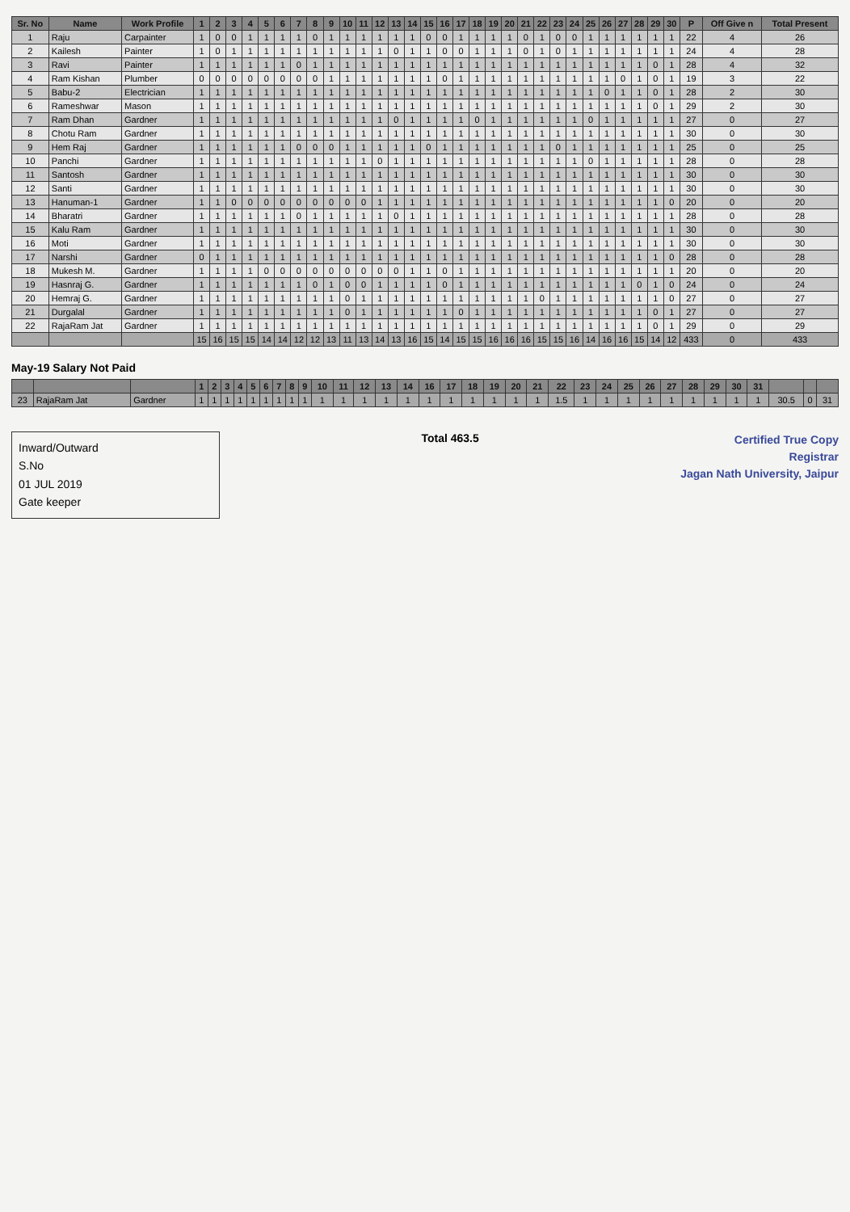| Sr. No | Name | Work Profile | 1 | 2 | 3 | 4 | 5 | 6 | 7 | 8 | 9 | 10 | 11 | 12 | 13 | 14 | 15 | 16 | 17 | 18 | 19 | 20 | 21 | 22 | 23 | 24 | 25 | 26 | 27 | 28 | 29 | 30 | P | Off Give n | Total Present |
| --- | --- | --- | --- | --- | --- | --- | --- | --- | --- | --- | --- | --- | --- | --- | --- | --- | --- | --- | --- | --- | --- | --- | --- | --- | --- | --- | --- | --- | --- | --- | --- | --- | --- | --- | --- |
| 1 | Raju | Carpainter | 1 | 0 | 0 | 1 | 1 | 1 | 1 | 0 | 1 | 1 | 1 | 1 | 1 | 1 | 0 | 0 | 1 | 1 | 1 | 1 | 0 | 1 | 0 | 0 | 1 | 1 | 1 | 1 | 1 | 1 | 22 | 4 | 26 |
| 2 | Kailesh | Painter | 1 | 0 | 1 | 1 | 1 | 1 | 1 | 1 | 1 | 1 | 1 | 1 | 0 | 1 | 1 | 0 | 0 | 1 | 1 | 1 | 0 | 1 | 0 | 1 | 1 | 1 | 1 | 1 | 1 | 1 | 24 | 4 | 28 |
| 3 | Ravi | Painter | 1 | 1 | 1 | 1 | 1 | 1 | 0 | 1 | 1 | 1 | 1 | 1 | 1 | 1 | 1 | 1 | 1 | 1 | 1 | 1 | 1 | 1 | 1 | 1 | 1 | 1 | 1 | 1 | 0 | 1 | 28 | 4 | 32 |
| 4 | Ram Kishan | Plumber | 0 | 0 | 0 | 0 | 0 | 0 | 0 | 0 | 1 | 1 | 1 | 1 | 1 | 1 | 1 | 0 | 1 | 1 | 1 | 1 | 1 | 1 | 1 | 1 | 1 | 1 | 0 | 1 | 0 | 1 | 19 | 3 | 22 |
| 5 | Babu-2 | Electrician | 1 | 1 | 1 | 1 | 1 | 1 | 1 | 1 | 1 | 1 | 1 | 1 | 1 | 1 | 1 | 1 | 1 | 1 | 1 | 1 | 1 | 1 | 1 | 1 | 1 | 0 | 1 | 1 | 0 | 1 | 28 | 2 | 30 |
| 6 | Rameshwar | Mason | 1 | 1 | 1 | 1 | 1 | 1 | 1 | 1 | 1 | 1 | 1 | 1 | 1 | 1 | 1 | 1 | 1 | 1 | 1 | 1 | 1 | 1 | 1 | 1 | 1 | 1 | 1 | 1 | 0 | 1 | 29 | 2 | 30 |
| 7 | Ram Dhan | Gardner | 1 | 1 | 1 | 1 | 1 | 1 | 1 | 1 | 1 | 1 | 1 | 1 | 0 | 1 | 1 | 1 | 1 | 0 | 1 | 1 | 1 | 1 | 1 | 1 | 0 | 1 | 1 | 1 | 1 | 1 | 27 | 0 | 27 |
| 8 | Chotu Ram | Gardner | 1 | 1 | 1 | 1 | 1 | 1 | 1 | 1 | 1 | 1 | 1 | 1 | 1 | 1 | 1 | 1 | 1 | 1 | 1 | 1 | 1 | 1 | 1 | 1 | 1 | 1 | 1 | 1 | 1 | 1 | 30 | 0 | 30 |
| 9 | Hem Raj | Gardner | 1 | 1 | 1 | 1 | 1 | 1 | 0 | 0 | 0 | 1 | 1 | 1 | 1 | 1 | 0 | 1 | 1 | 1 | 1 | 1 | 1 | 1 | 0 | 1 | 1 | 1 | 1 | 1 | 1 | 1 | 25 | 0 | 25 |
| 10 | Panchi | Gardner | 1 | 1 | 1 | 1 | 1 | 1 | 1 | 1 | 1 | 1 | 1 | 0 | 1 | 1 | 1 | 1 | 1 | 1 | 1 | 1 | 1 | 1 | 1 | 1 | 0 | 1 | 1 | 1 | 1 | 1 | 28 | 0 | 28 |
| 11 | Santosh | Gardner | 1 | 1 | 1 | 1 | 1 | 1 | 1 | 1 | 1 | 1 | 1 | 1 | 1 | 1 | 1 | 1 | 1 | 1 | 1 | 1 | 1 | 1 | 1 | 1 | 1 | 1 | 1 | 1 | 1 | 1 | 30 | 0 | 30 |
| 12 | Santi | Gardner | 1 | 1 | 1 | 1 | 1 | 1 | 1 | 1 | 1 | 1 | 1 | 1 | 1 | 1 | 1 | 1 | 1 | 1 | 1 | 1 | 1 | 1 | 1 | 1 | 1 | 1 | 1 | 1 | 1 | 1 | 30 | 0 | 30 |
| 13 | Hanuman-1 | Gardner | 1 | 1 | 0 | 0 | 0 | 0 | 0 | 0 | 0 | 0 | 0 | 1 | 1 | 1 | 1 | 1 | 1 | 1 | 1 | 1 | 1 | 1 | 1 | 1 | 1 | 1 | 1 | 1 | 1 | 0 | 20 | 0 | 20 |
| 14 | Bharatri | Gardner | 1 | 1 | 1 | 1 | 1 | 1 | 0 | 1 | 1 | 1 | 1 | 1 | 0 | 1 | 1 | 1 | 1 | 1 | 1 | 1 | 1 | 1 | 1 | 1 | 1 | 1 | 1 | 1 | 1 | 1 | 28 | 0 | 28 |
| 15 | Kalu Ram | Gardner | 1 | 1 | 1 | 1 | 1 | 1 | 1 | 1 | 1 | 1 | 1 | 1 | 1 | 1 | 1 | 1 | 1 | 1 | 1 | 1 | 1 | 1 | 1 | 1 | 1 | 1 | 1 | 1 | 1 | 1 | 30 | 0 | 30 |
| 16 | Moti | Gardner | 1 | 1 | 1 | 1 | 1 | 1 | 1 | 1 | 1 | 1 | 1 | 1 | 1 | 1 | 1 | 1 | 1 | 1 | 1 | 1 | 1 | 1 | 1 | 1 | 1 | 1 | 1 | 1 | 1 | 1 | 30 | 0 | 30 |
| 17 | Narshi | Gardner | 0 | 1 | 1 | 1 | 1 | 1 | 1 | 1 | 1 | 1 | 1 | 1 | 1 | 1 | 1 | 1 | 1 | 1 | 1 | 1 | 1 | 1 | 1 | 1 | 1 | 1 | 1 | 1 | 1 | 0 | 28 | 0 | 28 |
| 18 | Mukesh M. | Gardner | 1 | 1 | 1 | 1 | 0 | 0 | 0 | 0 | 0 | 0 | 0 | 0 | 0 | 1 | 1 | 0 | 1 | 1 | 1 | 1 | 1 | 1 | 1 | 1 | 1 | 1 | 1 | 1 | 1 | 1 | 20 | 0 | 20 |
| 19 | Hasnraj G. | Gardner | 1 | 1 | 1 | 1 | 1 | 1 | 1 | 0 | 1 | 0 | 0 | 1 | 1 | 1 | 1 | 0 | 1 | 1 | 1 | 1 | 1 | 1 | 1 | 1 | 1 | 1 | 1 | 0 | 1 | 0 | 24 | 0 | 24 |
| 20 | Hemraj G. | Gardner | 1 | 1 | 1 | 1 | 1 | 1 | 1 | 1 | 1 | 0 | 1 | 1 | 1 | 1 | 1 | 1 | 1 | 1 | 1 | 1 | 1 | 0 | 1 | 1 | 1 | 1 | 1 | 1 | 1 | 0 | 27 | 0 | 27 |
| 21 | Durgalal | Gardner | 1 | 1 | 1 | 1 | 1 | 1 | 1 | 1 | 1 | 0 | 1 | 1 | 1 | 1 | 1 | 1 | 0 | 1 | 1 | 1 | 1 | 1 | 1 | 1 | 1 | 1 | 1 | 1 | 0 | 1 | 27 | 0 | 27 |
| 22 | RajaRam Jat | Gardner | 1 | 1 | 1 | 1 | 1 | 1 | 1 | 1 | 1 | 1 | 1 | 1 | 1 | 1 | 1 | 1 | 1 | 1 | 1 | 1 | 1 | 1 | 1 | 1 | 1 | 1 | 1 | 1 | 0 | 1 | 29 | 0 | 29 |
| | | | 15 | 16 | 15 | 15 | 14 | 14 | 12 | 12 | 13 | 11 | 13 | 14 | 13 | 16 | 15 | 14 | 15 | 15 | 16 | 16 | 16 | 15 | 15 | 16 | 14 | 16 | 16 | 15 | 14 | 12 | 433 | 0 | 433 |
May-19 Salary Not Paid
| | | | 1 | 2 | 3 | 4 | 5 | 6 | 7 | 8 | 9 | 10 | 11 | 12 | 13 | 14 | 16 | 17 | 18 | 19 | 20 | 21 | 22 | 23 | 24 | 25 | 26 | 27 | 28 | 29 | 30 | 31 | | | |
| --- | --- | --- | --- | --- | --- | --- | --- | --- | --- | --- | --- | --- | --- | --- | --- | --- | --- | --- | --- | --- | --- | --- | --- | --- | --- | --- | --- | --- | --- | --- | --- | --- | --- | --- | --- |
| 23 | RajaRam Jat | Gardner | 1 | 1 | 1 | 1 | 1 | 1 | 1 | 1 | 1 | 1 | 1 | 1 | 1 | 1 | 1 | 1 | 1 | 1 | 1 | 1 | 1.5 | 1 | 1 | 1 | 1 | 1 | 1 | 1 | 1 | 1 | 30.5 | 0 | 31 |
Inward/Outward
S.No
01 JUL 2019
Gate keeper
Total 463.5
Certified True Copy
Registrar
Jagan Nath University, Jaipur